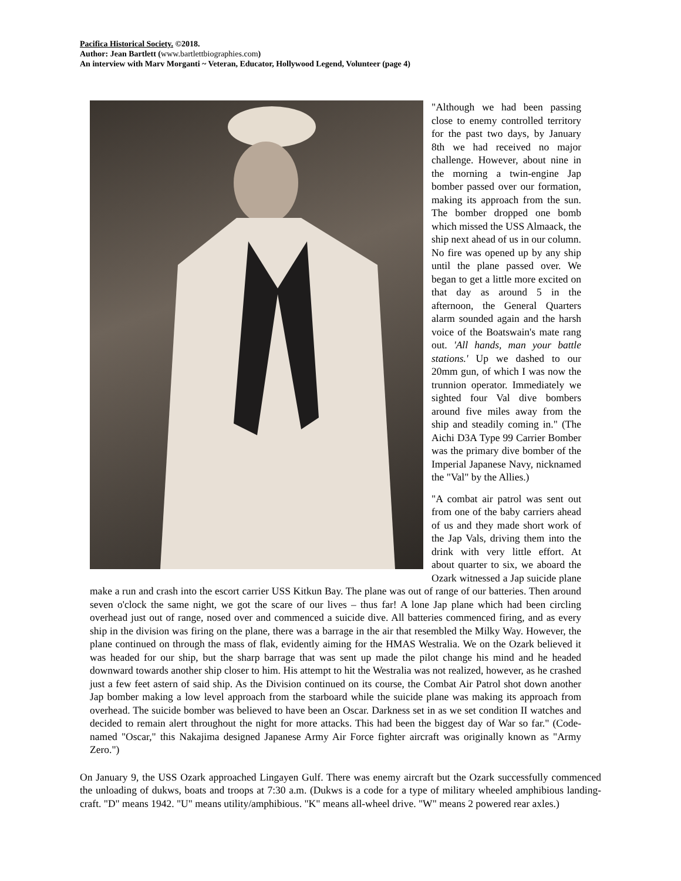Pacifica Historical Society. ©2018.
Author: Jean Bartlett (www.bartlettbiographies.com)
An interview with Marv Morganti ~ Veteran, Educator, Hollywood Legend, Volunteer (page 4)
"Although we had been passing close to enemy controlled territory for the past two days, by January 8th we had received no major challenge. However, about nine in the morning a twin-engine Jap bomber passed over our formation, making its approach from the sun. The bomber dropped one bomb which missed the USS Almaack, the ship next ahead of us in our column. No fire was opened up by any ship until the plane passed over. We began to get a little more excited on that day as around 5 in the afternoon, the General Quarters alarm sounded again and the harsh voice of the Boatswain's mate rang out. 'All hands, man your battle stations.' Up we dashed to our 20mm gun, of which I was now the trunnion operator. Immediately we sighted four Val dive bombers around five miles away from the ship and steadily coming in." (The Aichi D3A Type 99 Carrier Bomber was the primary dive bomber of the Imperial Japanese Navy, nicknamed the "Val" by the Allies.)
"A combat air patrol was sent out from one of the baby carriers ahead of us and they made short work of the Jap Vals, driving them into the drink with very little effort. At about quarter to six, we aboard the Ozark witnessed a Jap suicide plane make a run and crash into the escort carrier USS Kitkun Bay. The plane was out of range of our batteries. Then around seven o'clock the same night, we got the scare of our lives – thus far! A lone Jap plane which had been circling overhead just out of range, nosed over and commenced a suicide dive. All batteries commenced firing, and as every ship in the division was firing on the plane, there was a barrage in the air that resembled the Milky Way. However, the plane continued on through the mass of flak, evidently aiming for the HMAS Westralia. We on the Ozark believed it was headed for our ship, but the sharp barrage that was sent up made the pilot change his mind and he headed downward towards another ship closer to him. His attempt to hit the Westralia was not realized, however, as he crashed just a few feet astern of said ship. As the Division continued on its course, the Combat Air Patrol shot down another Jap bomber making a low level approach from the starboard while the suicide plane was making its approach from overhead. The suicide bomber was believed to have been an Oscar. Darkness set in as we set condition II watches and decided to remain alert throughout the night for more attacks. This had been the biggest day of War so far." (Code-named "Oscar," this Nakajima designed Japanese Army Air Force fighter aircraft was originally known as "Army Zero.")
On January 9, the USS Ozark approached Lingayen Gulf. There was enemy aircraft but the Ozark successfully commenced the unloading of dukws, boats and troops at 7:30 a.m. (Dukws is a code for a type of military wheeled amphibious landing-craft. "D" means 1942. "U" means utility/amphibious. "K" means all-wheel drive. "W" means 2 powered rear axles.)